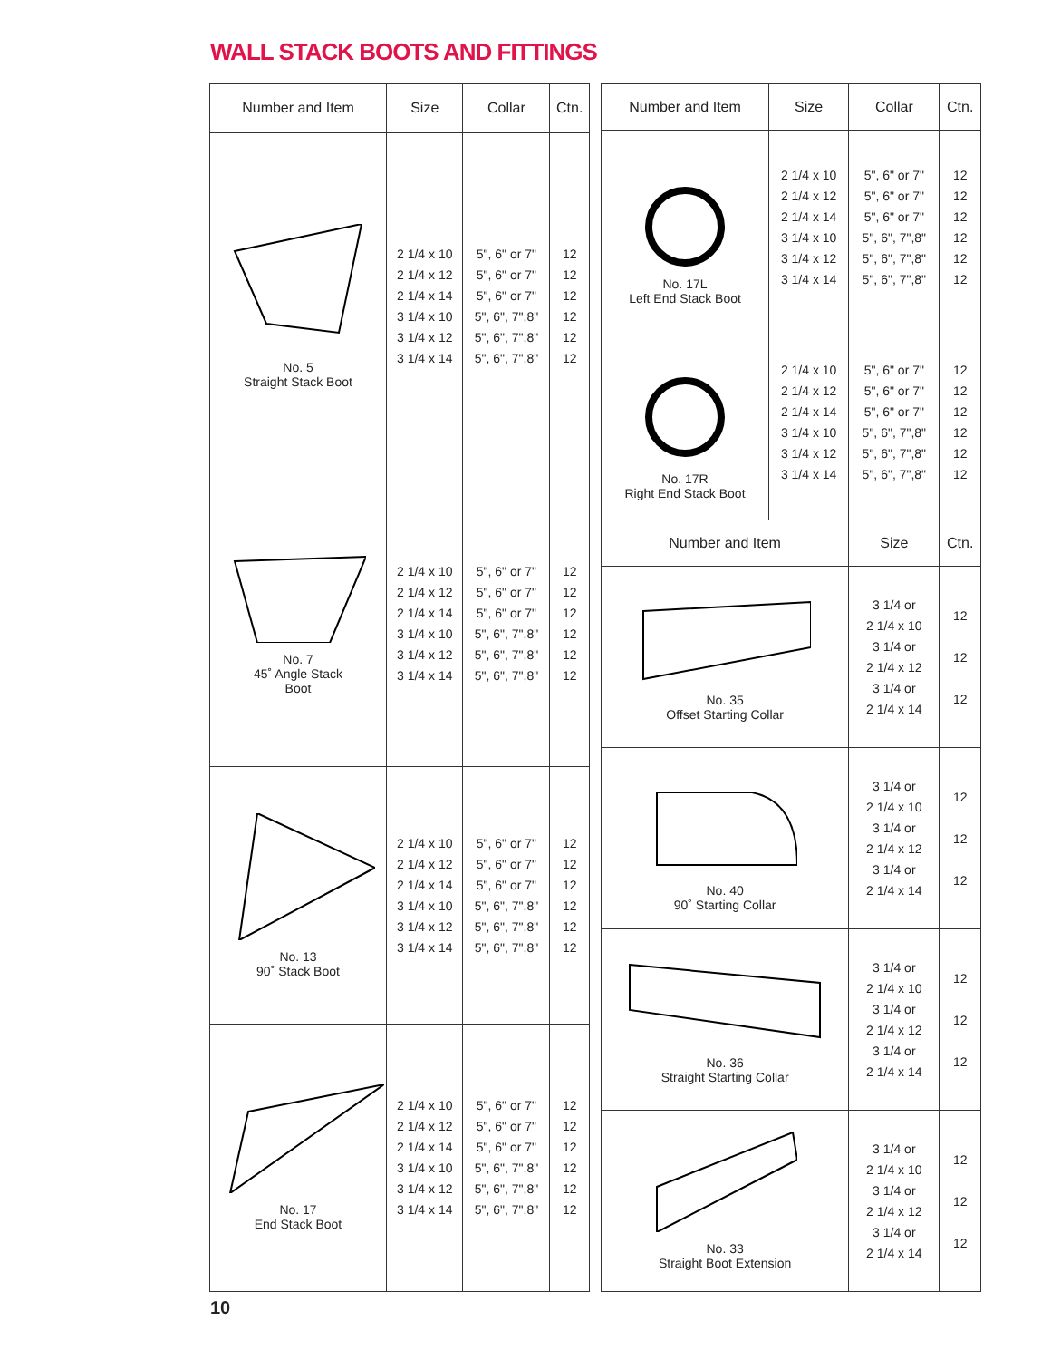WALL STACK BOOTS AND FITTINGS
| Number and Item | Size | Collar | Ctn. |
| --- | --- | --- | --- |
| No. 5 Straight Stack Boot | 2 1/4 x 10 2 1/4 x 12 2 1/4 x 14 3 1/4 x 10 3 1/4 x 12 3 1/4 x 14 | 5", 6" or 7" 5", 6" or 7" 5", 6" or 7" 5", 6", 7",8" 5", 6", 7",8" 5", 6", 7",8" | 12 12 12 12 12 12 |
| No. 7 45˚ Angle Stack Boot | 2 1/4 x 10 2 1/4 x 12 2 1/4 x 14 3 1/4 x 10 3 1/4 x 12 3 1/4 x 14 | 5", 6" or 7" 5", 6" or 7" 5", 6" or 7" 5", 6", 7",8" 5", 6", 7",8" 5", 6", 7",8" | 12 12 12 12 12 12 |
| No. 13 90˚ Stack Boot | 2 1/4 x 10 2 1/4 x 12 2 1/4 x 14 3 1/4 x 10 3 1/4 x 12 3 1/4 x 14 | 5", 6" or 7" 5", 6" or 7" 5", 6" or 7" 5", 6", 7",8" 5", 6", 7",8" 5", 6", 7",8" | 12 12 12 12 12 12 |
| No. 17 End Stack Boot | 2 1/4 x 10 2 1/4 x 12 2 1/4 x 14 3 1/4 x 10 3 1/4 x 12 3 1/4 x 14 | 5", 6" or 7" 5", 6" or 7" 5", 6" or 7" 5", 6", 7",8" 5", 6", 7",8" 5", 6", 7",8" | 12 12 12 12 12 12 |
| Number and Item | Size | Collar | Ctn. |
| --- | --- | --- | --- |
| No. 17L Left End Stack Boot | 2 1/4 x 10 2 1/4 x 12 2 1/4 x 14 3 1/4 x 10 3 1/4 x 12 3 1/4 x 14 | 5", 6" or 7" 5", 6" or 7" 5", 6" or 7" 5", 6", 7",8" 5", 6", 7",8" 5", 6", 7",8" | 12 12 12 12 12 12 |
| No. 17R Right End Stack Boot | 2 1/4 x 10 2 1/4 x 12 2 1/4 x 14 3 1/4 x 10 3 1/4 x 12 3 1/4 x 14 | 5", 6" or 7" 5", 6" or 7" 5", 6" or 7" 5", 6", 7",8" 5", 6", 7",8" 5", 6", 7",8" | 12 12 12 12 12 12 |
| Number and Item | | Size | Ctn. |
| No. 35 Offset Starting Collar | | 3 1/4 or 2 1/4 x 10 3 1/4 or 2 1/4 x 12 3 1/4 or 2 1/4 x 14 | 12 12 12 |
| No. 40 90˚ Starting Collar | | 3 1/4 or 2 1/4 x 10 3 1/4 or 2 1/4 x 12 3 1/4 or 2 1/4 x 14 | 12 12 12 |
| No. 36 Straight Starting Collar | | 3 1/4 or 2 1/4 x 10 3 1/4 or 2 1/4 x 12 3 1/4 or 2 1/4 x 14 | 12 12 12 |
| No. 33 Straight Boot Extension | | 3 1/4 or 2 1/4 x 10 3 1/4 or 2 1/4 x 12 3 1/4 or 2 1/4 x 14 | 12 12 12 |
10